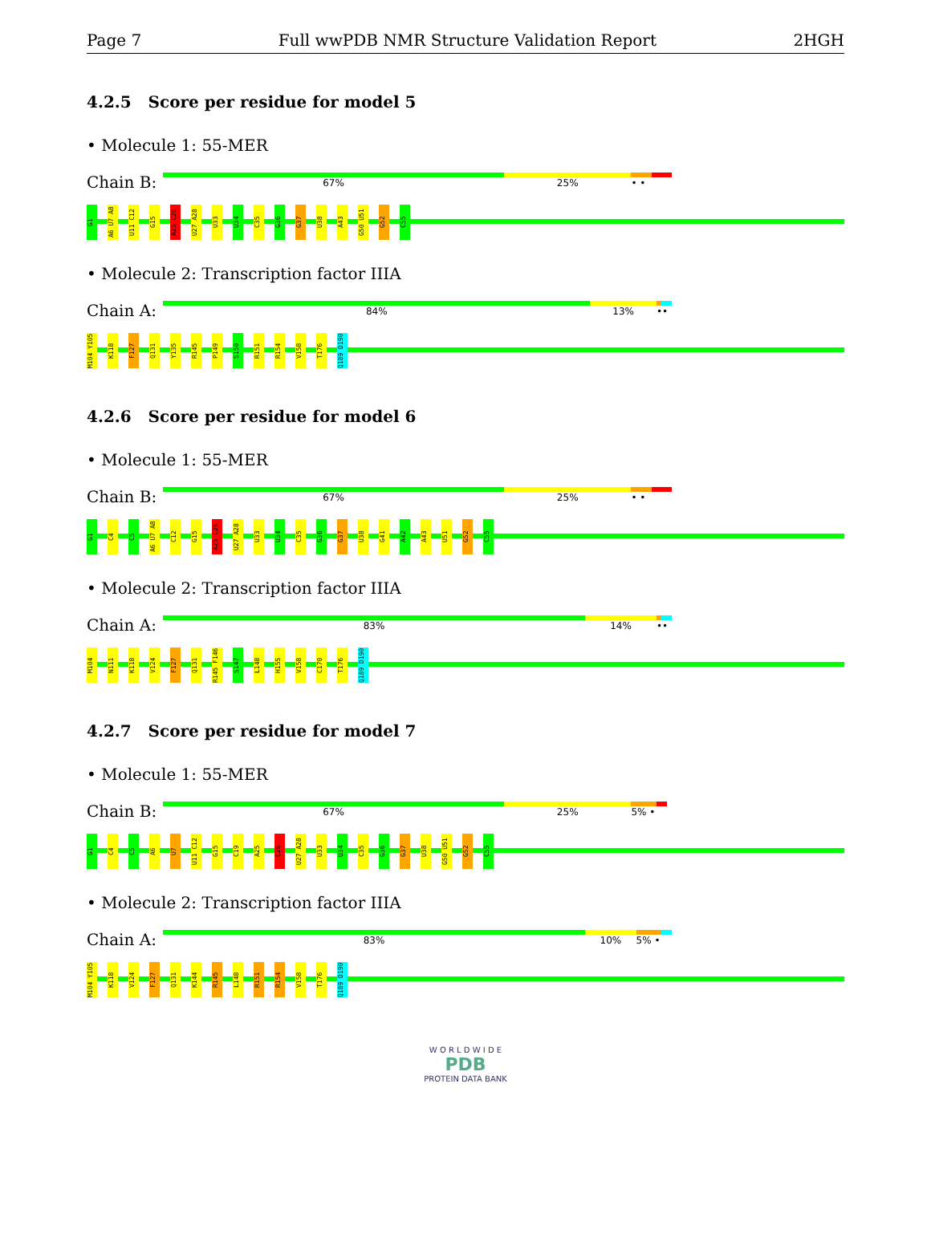Page 7 Full wwPDB NMR Structure Validation Report 2HGH
4.2.5 Score per residue for model 5
• Molecule 1: 55-MER
Chain B:
67% 25% • •
G1 A6 U7 A8 U11 C12 G15 A25 C26 U27 A28 U33 U34 C35 G36 G37 U38 A43 G50 U51 G52 C55
• Molecule 2: Transcription factor IIIA
Chain A:
84% 13% ••
M104 Y105 K118 F127 Q131 Y135 R145 P149 S150 R151 R154 V158 T176 Q189 D190
4.2.6 Score per residue for model 6
• Molecule 1: 55-MER
Chain B:
67% 25% • •
G1 C4 C5 A6 U7 A8 C12 G15 A25 C26 U27 A28 U33 U34 C35 G36 G37 U38 G41 A42 A43 U51 G52 C55
• Molecule 2: Transcription factor IIIA
Chain A:
83% 14% ••
M104 N111 K118 V124 F127 Q131 R145 F146 S147 L148 H155 V158 C170 T176 Q189 D190
4.2.7 Score per residue for model 7
• Molecule 1: 55-MER
Chain B:
67% 25% 5% •
G1 C4 C5 A6 U7 U11 C12 G15 C19 A25 C26 U27 A28 U33 U34 C35 G36 G37 U38 G50 U51 G52 C55
• Molecule 2: Transcription factor IIIA
Chain A:
83% 10% 5% •
M104 Y105 K118 V124 F127 Q131 K144 R145 L148 R151 R154 V158 T176 Q189 D190
W O R L D W I D E
PDB
PROTEIN DATA BANK